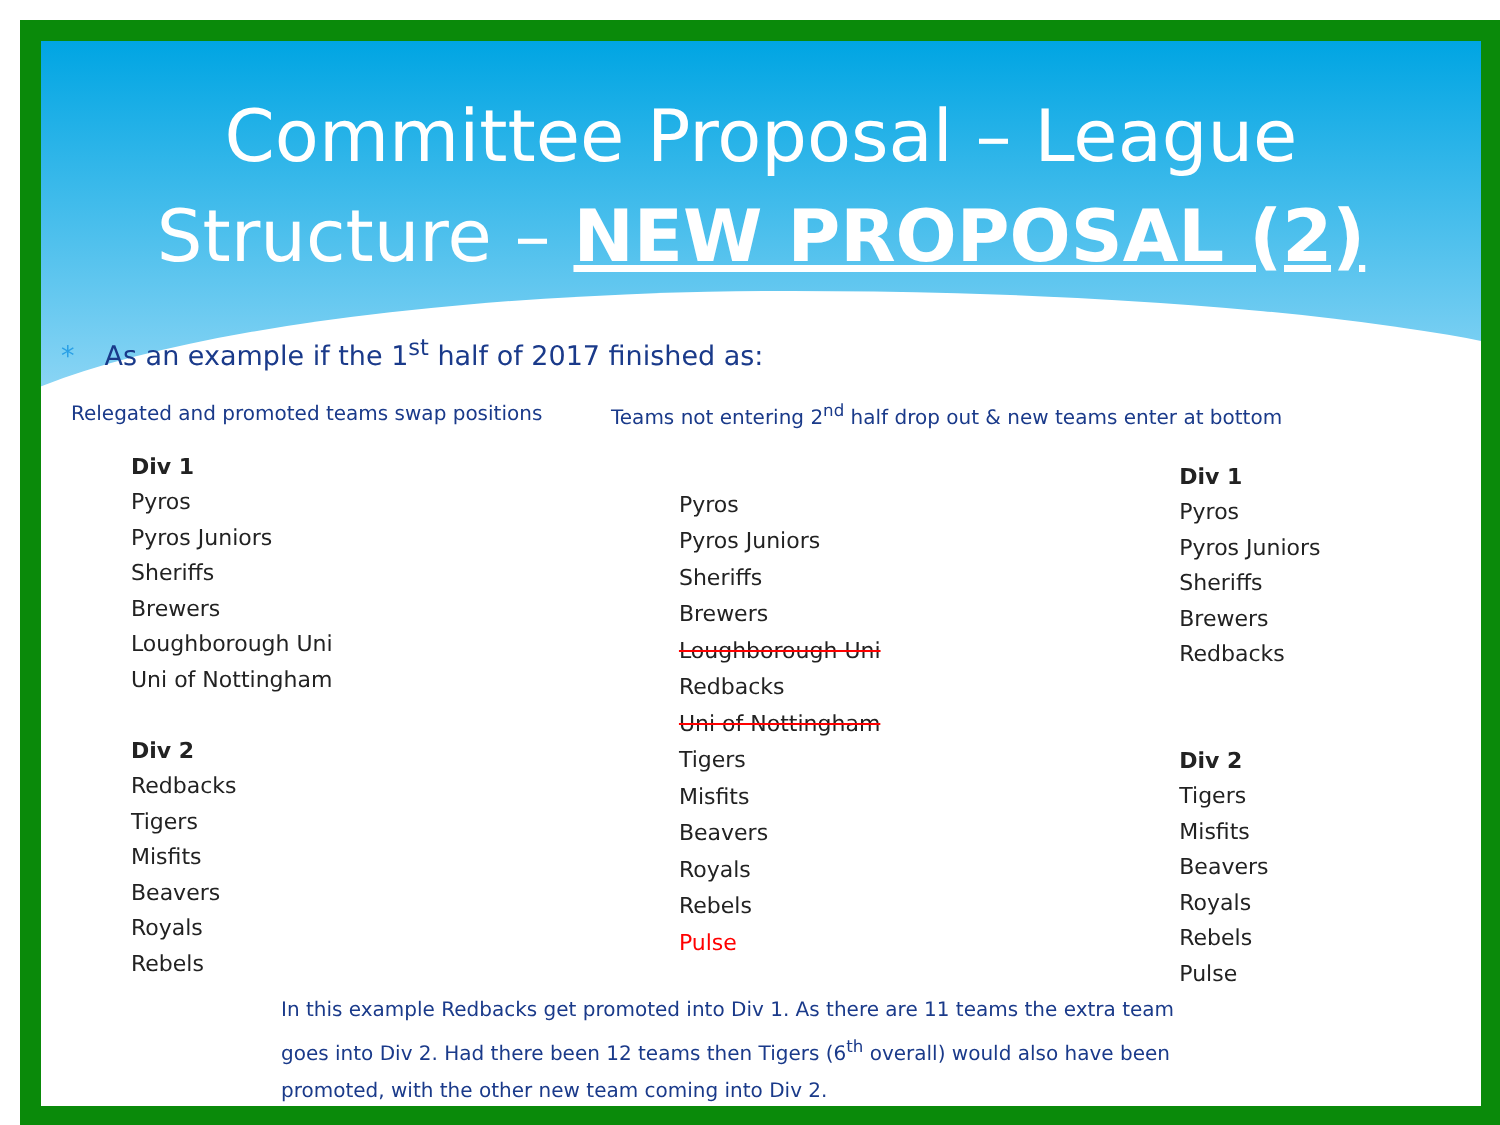Committee Proposal – League
Structure – NEW PROPOSAL (2)
* As an example if the 1<sup>st</sup> half of 2017 finished as:
Relegated and promoted teams swap positions Teams not entering 2<sup>nd</sup> half drop out & new teams enter at bottom
Div 1
Pyros
Pyros Juniors
Sheriffs
Brewers
Loughborough Uni
Uni of Nottingham
Div 2
Redbacks
Tigers
Misfits
Beavers
Royals
Rebels
Pyros
Pyros Juniors
Sheriffs
Brewers
Loughborough Uni
Redbacks
Uni of Nottingham
Tigers
Misfits
Beavers
Royals
Rebels
Pulse
Div 1
Pyros
Pyros Juniors
Sheriffs
Brewers
Redbacks
Div 2
Tigers
Misfits
Beavers
Royals
Rebels
Pulse
In this example Redbacks get promoted into Div 1. As there are 11 teams the extra team goes into Div 2. Had there been 12 teams then Tigers (6<sup>th</sup> overall) would also have been promoted, with the other new team coming into Div 2.